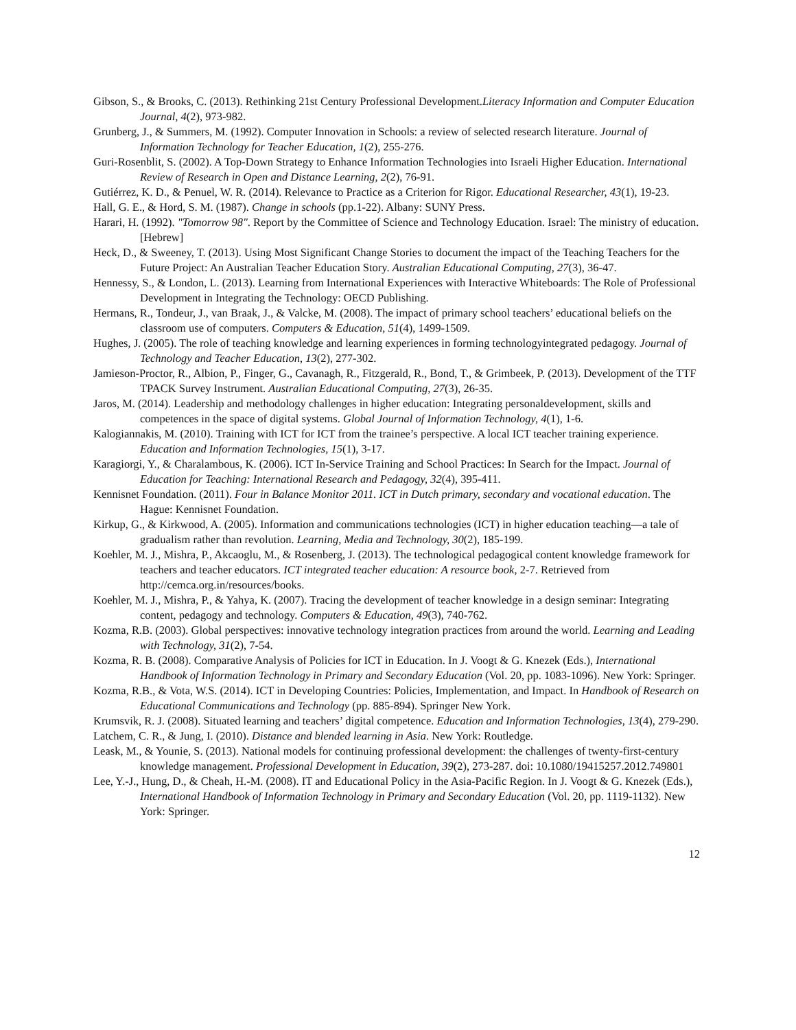Gibson, S., & Brooks, C. (2013). Rethinking 21st Century Professional Development.Literacy Information and Computer Education Journal, 4(2), 973-982.
Grunberg, J., & Summers, M. (1992). Computer Innovation in Schools: a review of selected research literature. Journal of Information Technology for Teacher Education, 1(2), 255-276.
Guri-Rosenblit, S. (2002). A Top-Down Strategy to Enhance Information Technologies into Israeli Higher Education. International Review of Research in Open and Distance Learning, 2(2), 76-91.
Gutiérrez, K. D., & Penuel, W. R. (2014). Relevance to Practice as a Criterion for Rigor. Educational Researcher, 43(1), 19-23.
Hall, G. E., & Hord, S. M. (1987). Change in schools (pp.1-22). Albany: SUNY Press.
Harari, H. (1992). "Tomorrow 98". Report by the Committee of Science and Technology Education. Israel: The ministry of education. [Hebrew]
Heck, D., & Sweeney, T. (2013). Using Most Significant Change Stories to document the impact of the Teaching Teachers for the Future Project: An Australian Teacher Education Story. Australian Educational Computing, 27(3), 36-47.
Hennessy, S., & London, L. (2013). Learning from International Experiences with Interactive Whiteboards: The Role of Professional Development in Integrating the Technology: OECD Publishing.
Hermans, R., Tondeur, J., van Braak, J., & Valcke, M. (2008). The impact of primary school teachers’ educational beliefs on the classroom use of computers. Computers & Education, 51(4), 1499-1509.
Hughes, J. (2005). The role of teaching knowledge and learning experiences in forming technologyintegrated pedagogy. Journal of Technology and Teacher Education, 13(2), 277-302.
Jamieson-Proctor, R., Albion, P., Finger, G., Cavanagh, R., Fitzgerald, R., Bond, T., & Grimbeek, P. (2013). Development of the TTF TPACK Survey Instrument. Australian Educational Computing, 27(3), 26-35.
Jaros, M. (2014). Leadership and methodology challenges in higher education: Integrating personaldevelopment, skills and competences in the space of digital systems. Global Journal of Information Technology, 4(1), 1-6.
Kalogiannakis, M. (2010). Training with ICT for ICT from the trainee’s perspective. A local ICT teacher training experience. Education and Information Technologies, 15(1), 3-17.
Karagiorgi, Y., & Charalambous, K. (2006). ICT In-Service Training and School Practices: In Search for the Impact. Journal of Education for Teaching: International Research and Pedagogy, 32(4), 395-411.
Kennisnet Foundation. (2011). Four in Balance Monitor 2011. ICT in Dutch primary, secondary and vocational education. The Hague: Kennisnet Foundation.
Kirkup, G., & Kirkwood, A. (2005). Information and communications technologies (ICT) in higher education teaching—a tale of gradualism rather than revolution. Learning, Media and Technology, 30(2), 185-199.
Koehler, M. J., Mishra, P., Akcaoglu, M., & Rosenberg, J. (2013). The technological pedagogical content knowledge framework for teachers and teacher educators. ICT integrated teacher education: A resource book, 2-7. Retrieved from http://cemca.org.in/resources/books.
Koehler, M. J., Mishra, P., & Yahya, K. (2007). Tracing the development of teacher knowledge in a design seminar: Integrating content, pedagogy and technology. Computers & Education, 49(3), 740-762.
Kozma, R.B. (2003). Global perspectives: innovative technology integration practices from around the world. Learning and Leading with Technology, 31(2), 7-54.
Kozma, R. B. (2008). Comparative Analysis of Policies for ICT in Education. In J. Voogt & G. Knezek (Eds.), International Handbook of Information Technology in Primary and Secondary Education (Vol. 20, pp. 1083-1096). New York: Springer.
Kozma, R.B., & Vota, W.S. (2014). ICT in Developing Countries: Policies, Implementation, and Impact. In Handbook of Research on Educational Communications and Technology (pp. 885-894). Springer New York.
Krumsvik, R. J. (2008). Situated learning and teachers’ digital competence. Education and Information Technologies, 13(4), 279-290.
Latchem, C. R., & Jung, I. (2010). Distance and blended learning in Asia. New York: Routledge.
Leask, M., & Younie, S. (2013). National models for continuing professional development: the challenges of twenty-first-century knowledge management. Professional Development in Education, 39(2), 273-287. doi: 10.1080/19415257.2012.749801
Lee, Y.-J., Hung, D., & Cheah, H.-M. (2008). IT and Educational Policy in the Asia-Pacific Region. In J. Voogt & G. Knezek (Eds.), International Handbook of Information Technology in Primary and Secondary Education (Vol. 20, pp. 1119-1132). New York: Springer.
12